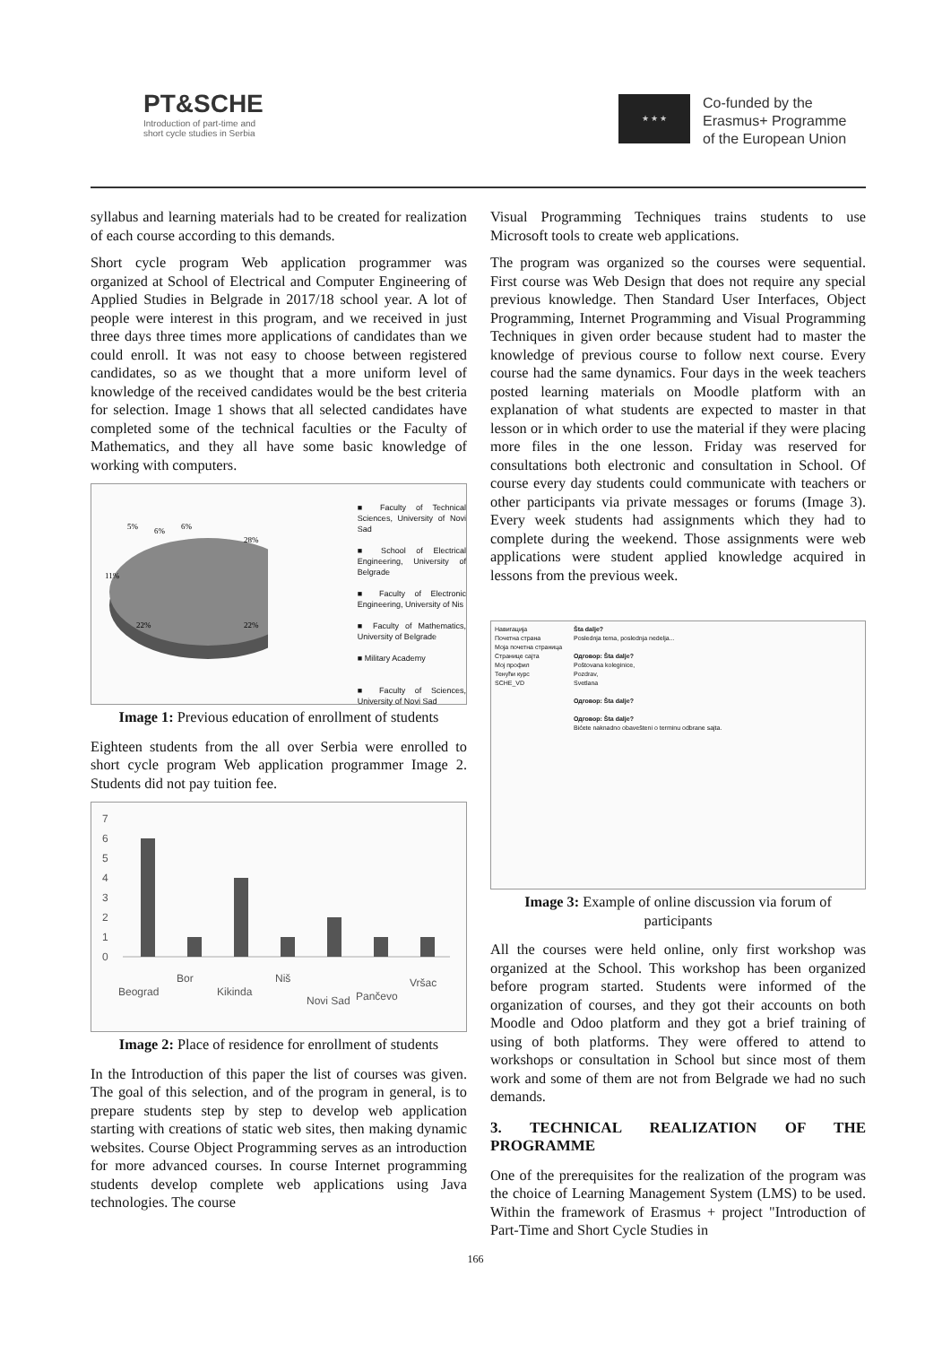PT&SCHE
Introduction of part-time and
short cycle studies in Serbia
★ ★ ★
Co-funded by the
Erasmus+ Programme
of the European Union
syllabus and learning materials had to be created for realization of each course according to this demands.
Short cycle program Web application programmer was organized at School of Electrical and Computer Engineering of Applied Studies in Belgrade in 2017/18 school year. A lot of people were interest in this program, and we received in just three days three times more applications of candidates than we could enroll. It was not easy to choose between registered candidates, so as we thought that a more uniform level of knowledge of the received candidates would be the best criteria for selection. Image 1 shows that all selected candidates have completed some of the technical faculties or the Faculty of Mathematics, and they all have some basic knowledge of working with computers.
5%
6%
6%
28%
11%
22%
22%
■ Faculty of Technical Sciences, University of Novi Sad
■ School of Electrical Engineering, University of Belgrade
■ Faculty of Electronic Engineering, University of Nis
■ Faculty of Mathematics, University of Belgrade
■ Military Academy
■ Faculty of Sciences, University of Novi Sad
Image 1: Previous education of enrollment of students
Eighteen students from the all over Serbia were enrolled to short cycle program Web application programmer Image 2. Students did not pay tuition fee.
7
6
5
4
3
2
1
0
Beograd
Bor
Kikinda
Niš
Novi Sad
Pančevo
Vršac
Image 2: Place of residence for enrollment of students
In the Introduction of this paper the list of courses was given. The goal of this selection, and of the program in general, is to prepare students step by step to develop web application starting with creations of static web sites, then making dynamic websites. Course Object Programming serves as an introduction for more advanced courses. In course Internet programming students develop complete web applications using Java technologies. The course
Visual Programming Techniques trains students to use Microsoft tools to create web applications.
The program was organized so the courses were sequential. First course was Web Design that does not require any special previous knowledge. Then Standard User Interfaces, Object Programming, Internet Programming and Visual Programming Techniques in given order because student had to master the knowledge of previous course to follow next course. Every course had the same dynamics. Four days in the week teachers posted learning materials on Moodle platform with an explanation of what students are expected to master in that lesson or in which order to use the material if they were placing more files in the one lesson. Friday was reserved for consultations both electronic and consultation in School. Of course every day students could communicate with teachers or other participants via private messages or forums (Image 3). Every week students had assignments which they had to complete during the weekend. Those assignments were web applications were student applied knowledge acquired in lessons from the previous week.
Навигација
Почетна страна
Моја почетна страница
Странице сајта
Мој профил
Тенући курс
SCHE_VD
Šta dalje?
Poslednja tema, poslednja nedelja...
Одговор: Šta dalje?
Poštovana koleginice,
Pozdrav,
Svetlana
Одговор: Šta dalje?
Одговор: Šta dalje?
Bićete naknadno obavešteni o terminu odbrane sajta.
Image 3: Example of online discussion via forum of participants
All the courses were held online, only first workshop was organized at the School. This workshop has been organized before program started. Students were informed of the organization of courses, and they got their accounts on both Moodle and Odoo platform and they got a brief training of using of both platforms. They were offered to attend to workshops or consultation in School but since most of them work and some of them are not from Belgrade we had no such demands.
3. TECHNICAL REALIZATION OF THE PROGRAMME
One of the prerequisites for the realization of the program was the choice of Learning Management System (LMS) to be used. Within the framework of Erasmus + project "Introduction of Part-Time and Short Cycle Studies in
166